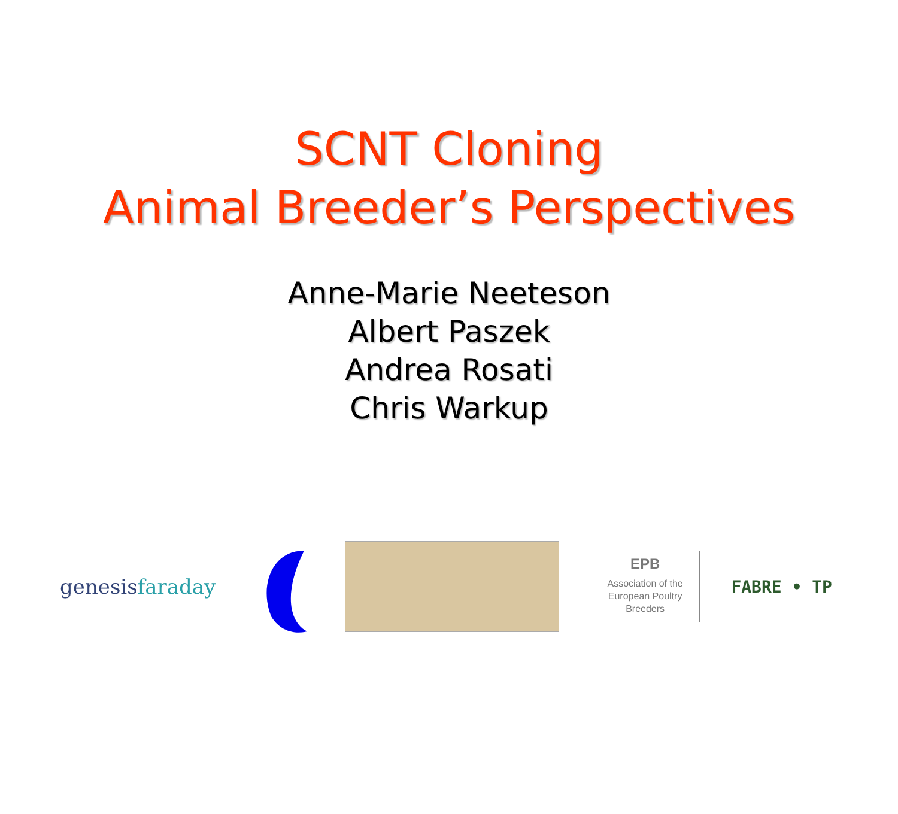SCNT Cloning
Animal Breeder’s Perspectives
Anne-Marie Neeteson
Albert Paszek
Andrea Rosati
Chris Warkup
genesisfaraday
EPB
Association of the
European Poultry
Breeders
FABRE • TP